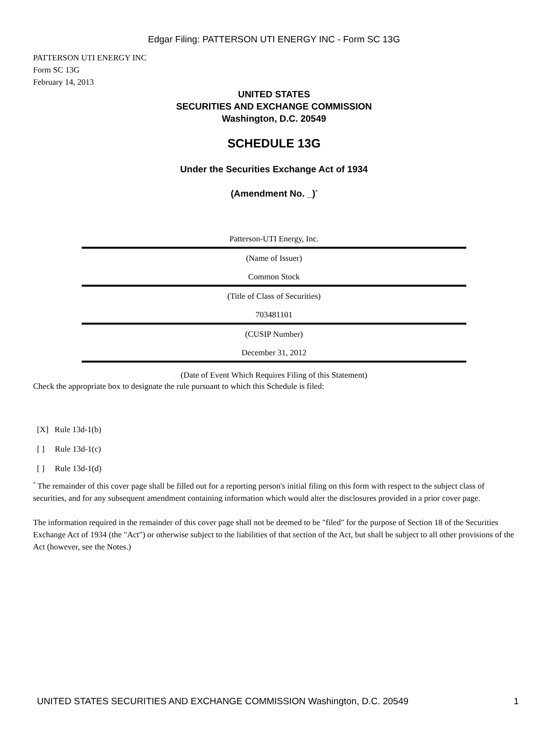Edgar Filing: PATTERSON UTI ENERGY INC - Form SC 13G
PATTERSON UTI ENERGY INC
Form SC 13G
February 14, 2013
UNITED STATES
SECURITIES AND EXCHANGE COMMISSION
Washington, D.C. 20549
SCHEDULE 13G
Under the Securities Exchange Act of 1934
(Amendment No. _)<sup>*</sup>
Patterson-UTI Energy, Inc.
(Name of Issuer)
Common Stock
(Title of Class of Securities)
703481101
(CUSIP Number)
December 31, 2012
(Date of Event Which Requires Filing of this Statement)
Check the appropriate box to designate the rule pursuant to which this Schedule is filed:
[X] Rule 13d-1(b)
[ ] Rule 13d-1(c)
[ ] Rule 13d-1(d)
<sup>*</sup> The remainder of this cover page shall be filled out for a reporting person's initial filing on this form with respect to the subject class of securities, and for any subsequent amendment containing information which would alter the disclosures provided in a prior cover page.
The information required in the remainder of this cover page shall not be deemed to be "filed" for the purpose of Section 18 of the Securities Exchange Act of 1934 (the "Act") or otherwise subject to the liabilities of that section of the Act, but shall be subject to all other provisions of the Act (however, see the Notes.)
UNITED STATES SECURITIES AND EXCHANGE COMMISSION Washington, D.C. 20549 1